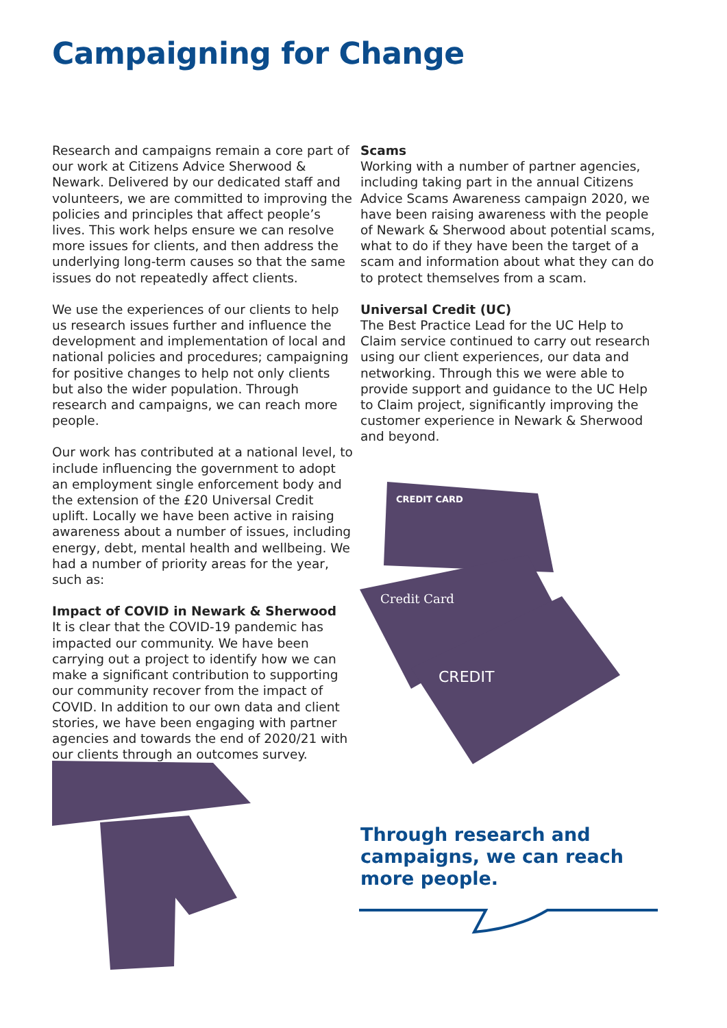Campaigning for Change
Research and campaigns remain a core part of our work at Citizens Advice Sherwood & Newark. Delivered by our dedicated staff and volunteers, we are committed to improving the policies and principles that affect people’s lives. This work helps ensure we can resolve more issues for clients, and then address the underlying long-term causes so that the same issues do not repeatedly affect clients.
We use the experiences of our clients to help us research issues further and influence the development and implementation of local and national policies and procedures; campaigning for positive changes to help not only clients but also the wider population. Through research and campaigns, we can reach more people.
Our work has contributed at a national level, to include influencing the government to adopt an employment single enforcement body and the extension of the £20 Universal Credit uplift. Locally we have been active in raising awareness about a number of issues, including energy, debt, mental health and wellbeing. We had a number of priority areas for the year, such as:
Impact of COVID in Newark & Sherwood
It is clear that the COVID-19 pandemic has impacted our community. We have been carrying out a project to identify how we can make a significant contribution to supporting our community recover from the impact of COVID. In addition to our own data and client stories, we have been engaging with partner agencies and towards the end of 2020/21 with our clients through an outcomes survey.
Scams
Working with a number of partner agencies, including taking part in the annual Citizens Advice Scams Awareness campaign 2020, we have been raising awareness with the people of Newark & Sherwood about potential scams, what to do if they have been the target of a scam and information about what they can do to protect themselves from a scam.
Universal Credit (UC)
The Best Practice Lead for the UC Help to Claim service continued to carry out research using our client experiences, our data and networking. Through this we were able to provide support and guidance to the UC Help to Claim project, significantly improving the customer experience in Newark & Sherwood and beyond.
CREDIT CARD
Credit Card
CREDIT
Through research and
campaigns, we can reach
more people.